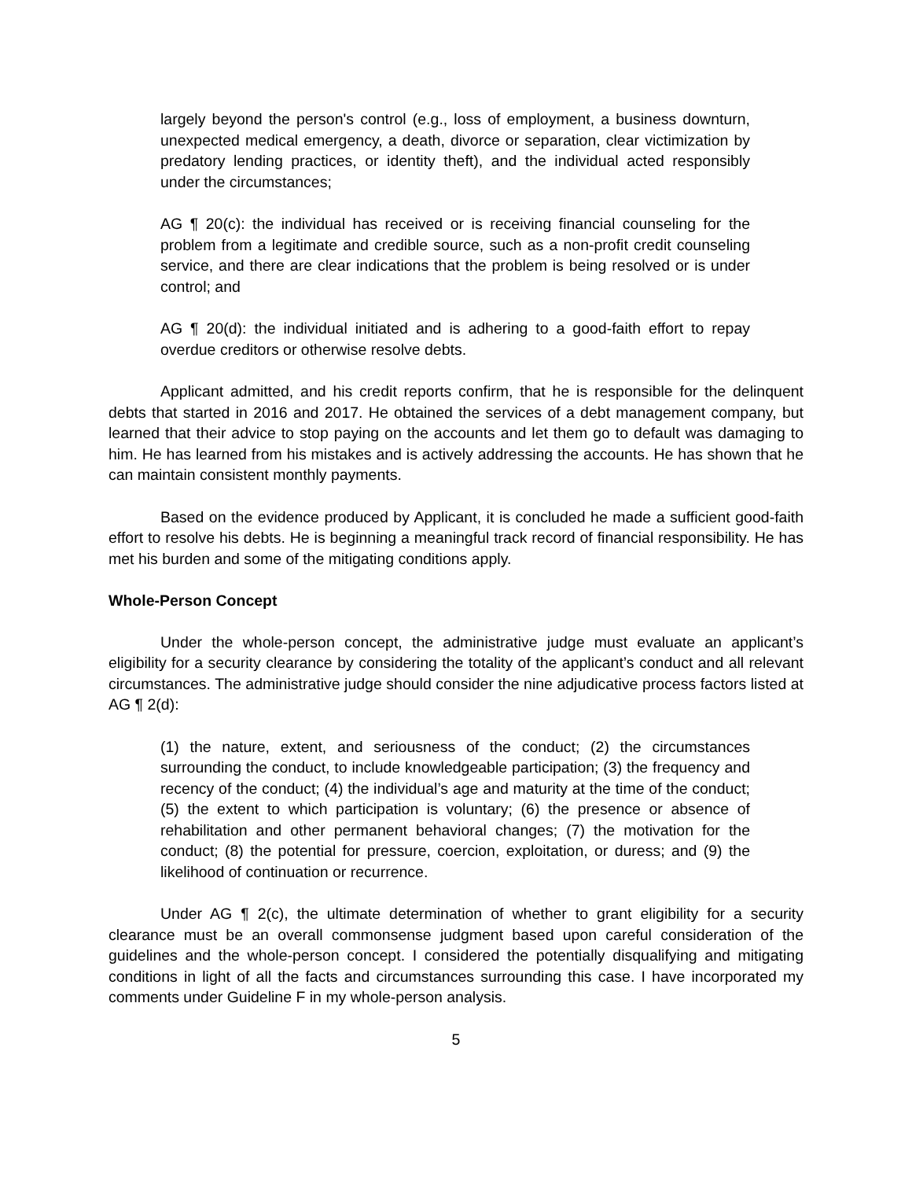largely beyond the person's control (e.g., loss of employment, a business downturn, unexpected medical emergency, a death, divorce or separation, clear victimization by predatory lending practices, or identity theft), and the individual acted responsibly under the circumstances;
AG ¶ 20(c): the individual has received or is receiving financial counseling for the problem from a legitimate and credible source, such as a non-profit credit counseling service, and there are clear indications that the problem is being resolved or is under control; and
AG ¶ 20(d): the individual initiated and is adhering to a good-faith effort to repay overdue creditors or otherwise resolve debts.
Applicant admitted, and his credit reports confirm, that he is responsible for the delinquent debts that started in 2016 and 2017. He obtained the services of a debt management company, but learned that their advice to stop paying on the accounts and let them go to default was damaging to him. He has learned from his mistakes and is actively addressing the accounts. He has shown that he can maintain consistent monthly payments.
Based on the evidence produced by Applicant, it is concluded he made a sufficient good-faith effort to resolve his debts. He is beginning a meaningful track record of financial responsibility. He has met his burden and some of the mitigating conditions apply.
Whole-Person Concept
Under the whole-person concept, the administrative judge must evaluate an applicant’s eligibility for a security clearance by considering the totality of the applicant’s conduct and all relevant circumstances. The administrative judge should consider the nine adjudicative process factors listed at AG ¶ 2(d):
(1) the nature, extent, and seriousness of the conduct; (2) the circumstances surrounding the conduct, to include knowledgeable participation; (3) the frequency and recency of the conduct; (4) the individual’s age and maturity at the time of the conduct; (5) the extent to which participation is voluntary; (6) the presence or absence of rehabilitation and other permanent behavioral changes; (7) the motivation for the conduct; (8) the potential for pressure, coercion, exploitation, or duress; and (9) the likelihood of continuation or recurrence.
Under AG ¶ 2(c), the ultimate determination of whether to grant eligibility for a security clearance must be an overall commonsense judgment based upon careful consideration of the guidelines and the whole-person concept. I considered the potentially disqualifying and mitigating conditions in light of all the facts and circumstances surrounding this case. I have incorporated my comments under Guideline F in my whole-person analysis.
5